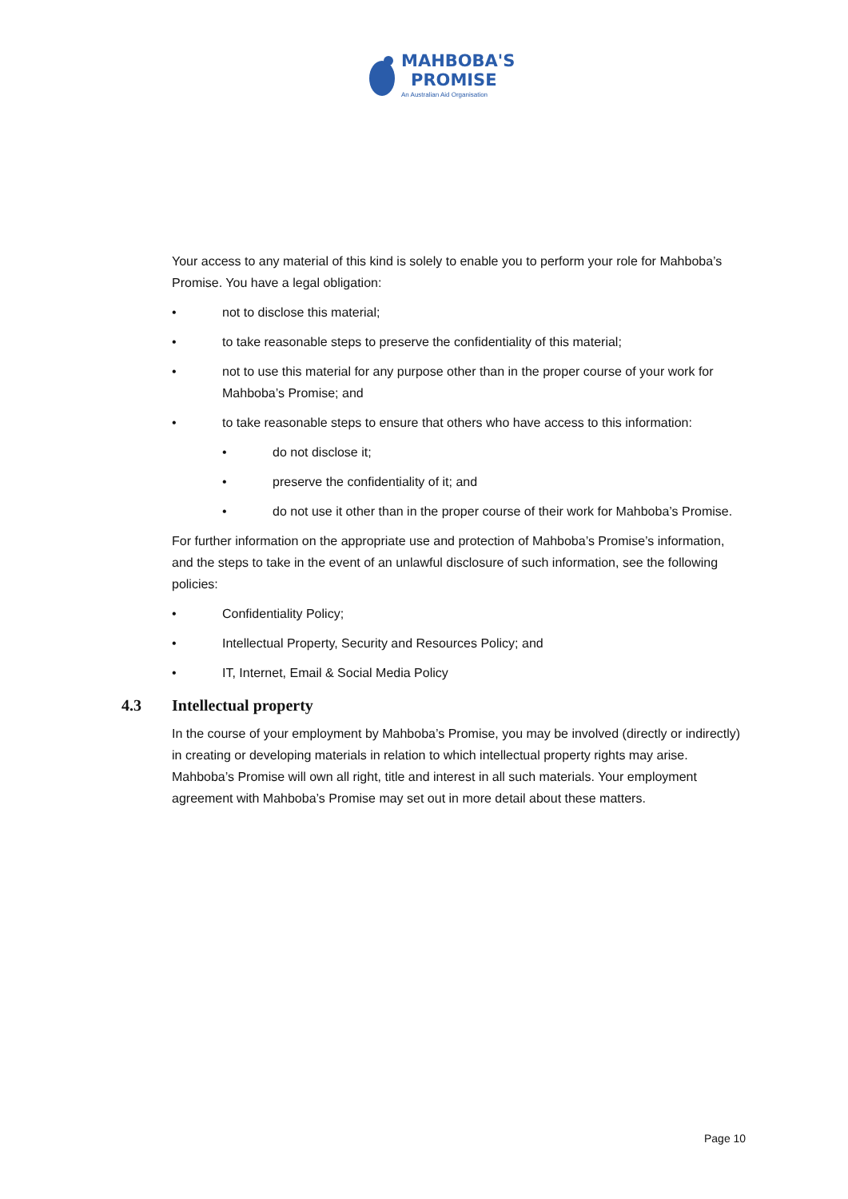MAHBOBA'S
PROMISE
An Australian Aid Organisation
Your access to any material of this kind is solely to enable you to perform your role for Mahboba’s Promise. You have a legal obligation:
• not to disclose this material;
• to take reasonable steps to preserve the confidentiality of this material;
• not to use this material for any purpose other than in the proper course of your work for Mahboba’s Promise; and
• to take reasonable steps to ensure that others who have access to this information:
• do not disclose it;
• preserve the confidentiality of it; and
• do not use it other than in the proper course of their work for Mahboba’s Promise.
For further information on the appropriate use and protection of Mahboba’s Promise’s information, and the steps to take in the event of an unlawful disclosure of such information, see the following policies:
• Confidentiality Policy;
• Intellectual Property, Security and Resources Policy; and
• IT, Internet, Email & Social Media Policy
4.3 Intellectual property
In the course of your employment by Mahboba’s Promise, you may be involved (directly or indirectly) in creating or developing materials in relation to which intellectual property rights may arise. Mahboba’s Promise will own all right, title and interest in all such materials. Your employment agreement with Mahboba’s Promise may set out in more detail about these matters.
Page 10